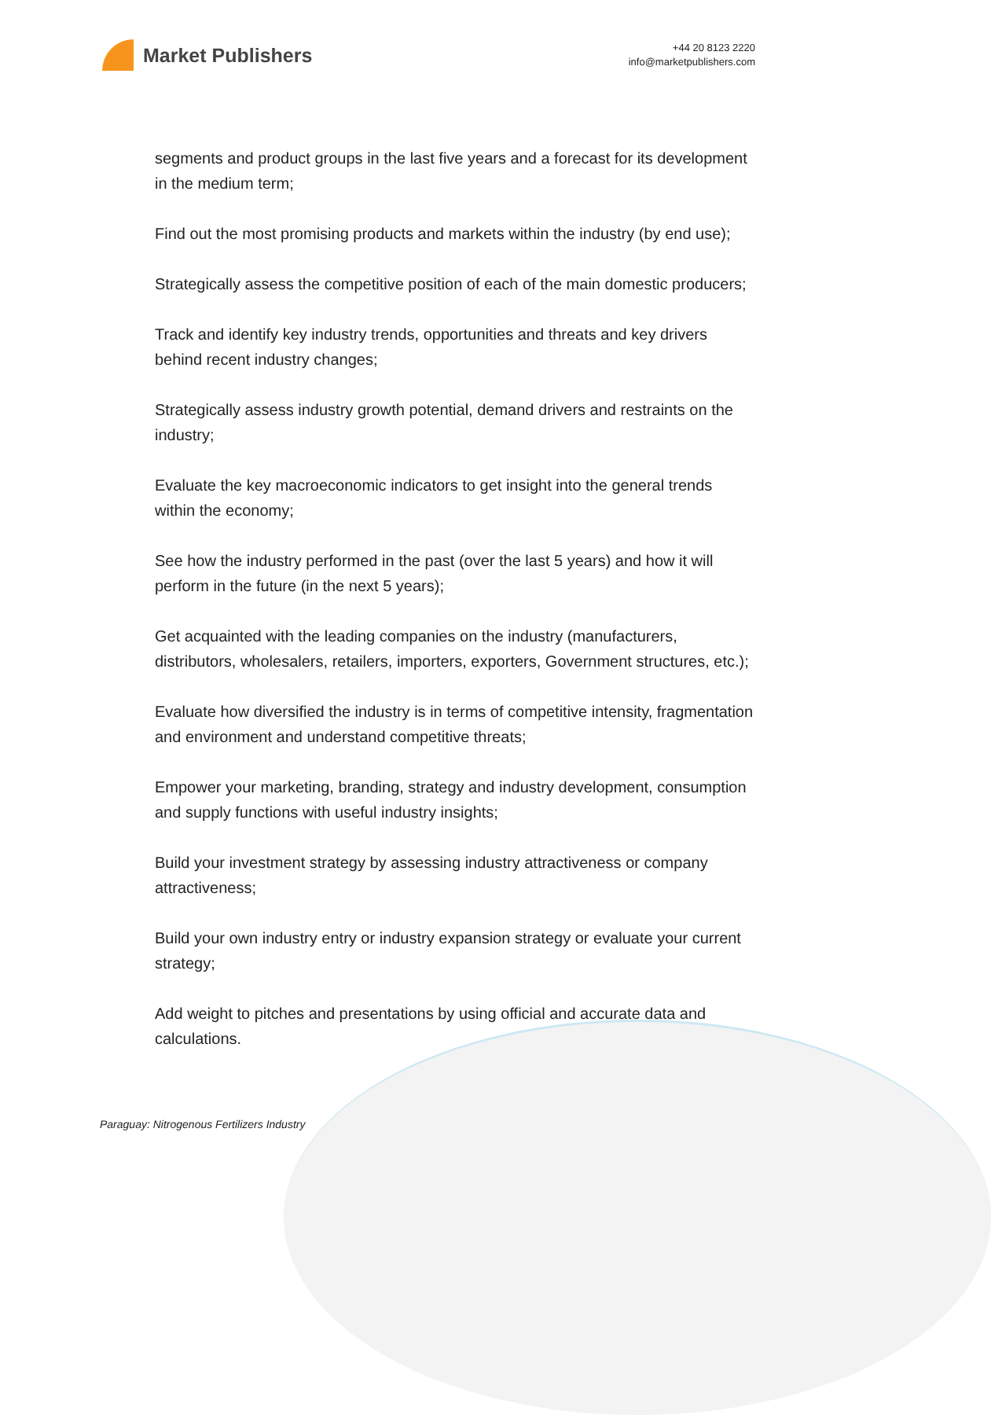Market Publishers
+44 20 8123 2220
info@marketpublishers.com
segments and product groups in the last five years and a forecast for its development in the medium term;
Find out the most promising products and markets within the industry (by end use);
Strategically assess the competitive position of each of the main domestic producers;
Track and identify key industry trends, opportunities and threats and key drivers behind recent industry changes;
Strategically assess industry growth potential, demand drivers and restraints on the industry;
Evaluate the key macroeconomic indicators to get insight into the general trends within the economy;
See how the industry performed in the past (over the last 5 years) and how it will perform in the future (in the next 5 years);
Get acquainted with the leading companies on the industry (manufacturers, distributors, wholesalers, retailers, importers, exporters, Government structures, etc.);
Evaluate how diversified the industry is in terms of competitive intensity, fragmentation and environment and understand competitive threats;
Empower your marketing, branding, strategy and industry development, consumption and supply functions with useful industry insights;
Build your investment strategy by assessing industry attractiveness or company attractiveness;
Build your own industry entry or industry expansion strategy or evaluate your current strategy;
Add weight to pitches and presentations by using official and accurate data and calculations.
Paraguay: Nitrogenous Fertilizers Industry